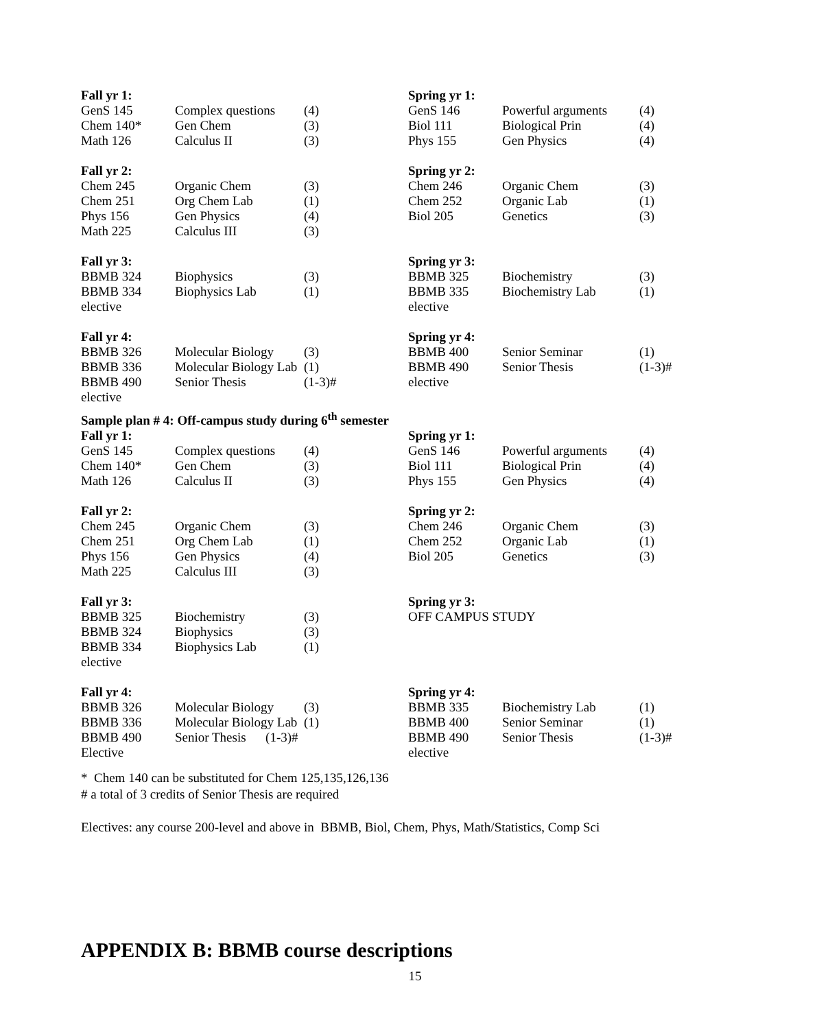| Fall yr 1: | | | Spring yr 1: | | |
| GenS 145 | Complex questions | (4) | GenS 146 | Powerful arguments | (4) |
| Chem 140* | Gen Chem | (3) | Biol 111 | Biological Prin | (4) |
| Math 126 | Calculus II | (3) | Phys 155 | Gen Physics | (4) |
| Fall yr 2: | | | Spring yr 2: | | |
| Chem 245 | Organic Chem | (3) | Chem 246 | Organic Chem | (3) |
| Chem 251 | Org Chem Lab | (1) | Chem 252 | Organic Lab | (1) |
| Phys 156 | Gen Physics | (4) | Biol 205 | Genetics | (3) |
| Math 225 | Calculus III | (3) | | | |
| Fall yr 3: | | | Spring yr 3: | | |
| BBMB 324 | Biophysics | (3) | BBMB 325 | Biochemistry | (3) |
| BBMB 334 | Biophysics Lab | (1) | BBMB 335 | Biochemistry Lab | (1) |
| elective | | | elective | | |
| Fall yr 4: | | | Spring yr 4: | | |
| BBMB 326 | Molecular Biology | (3) | BBMB 400 | Senior Seminar | (1) |
| BBMB 336 | Molecular Biology Lab | (1) | BBMB 490 | Senior Thesis | (1-3)# |
| BBMB 490 | Senior Thesis | (1-3)# | elective | | |
| elective | | | | | |
Sample plan # 4: Off-campus study during 6<sup>th</sup> semester
| Fall yr 1: | | | Spring yr 1: | | |
| GenS 145 | Complex questions | (4) | GenS 146 | Powerful arguments | (4) |
| Chem 140* | Gen Chem | (3) | Biol 111 | Biological Prin | (4) |
| Math 126 | Calculus II | (3) | Phys 155 | Gen Physics | (4) |
| Fall yr 2: | | | Spring yr 2: | | |
| Chem 245 | Organic Chem | (3) | Chem 246 | Organic Chem | (3) |
| Chem 251 | Org Chem Lab | (1) | Chem 252 | Organic Lab | (1) |
| Phys 156 | Gen Physics | (4) | Biol 205 | Genetics | (3) |
| Math 225 | Calculus III | (3) | | | |
| Fall yr 3: | | | Spring yr 3: | | |
| BBMB 325 | Biochemistry | (3) | OFF CAMPUS STUDY | | |
| BBMB 324 | Biophysics | (3) | | | |
| BBMB 334 | Biophysics Lab | (1) | | | |
| elective | | | | | |
| Fall yr 4: | | | Spring yr 4: | | |
| BBMB 326 | Molecular Biology | (3) | BBMB 335 | Biochemistry Lab | (1) |
| BBMB 336 | Molecular Biology Lab | (1) | BBMB 400 | Senior Seminar | (1) |
| BBMB 490 | Senior Thesis (1-3)# | | BBMB 490 | Senior Thesis | (1-3)# |
| Elective | | | elective | | |
* Chem 140 can be substituted for Chem 125,135,126,136
# a total of 3 credits of Senior Thesis are required
Electives: any course 200-level and above in BBMB, Biol, Chem, Phys, Math/Statistics, Comp Sci
APPENDIX B: BBMB course descriptions
15